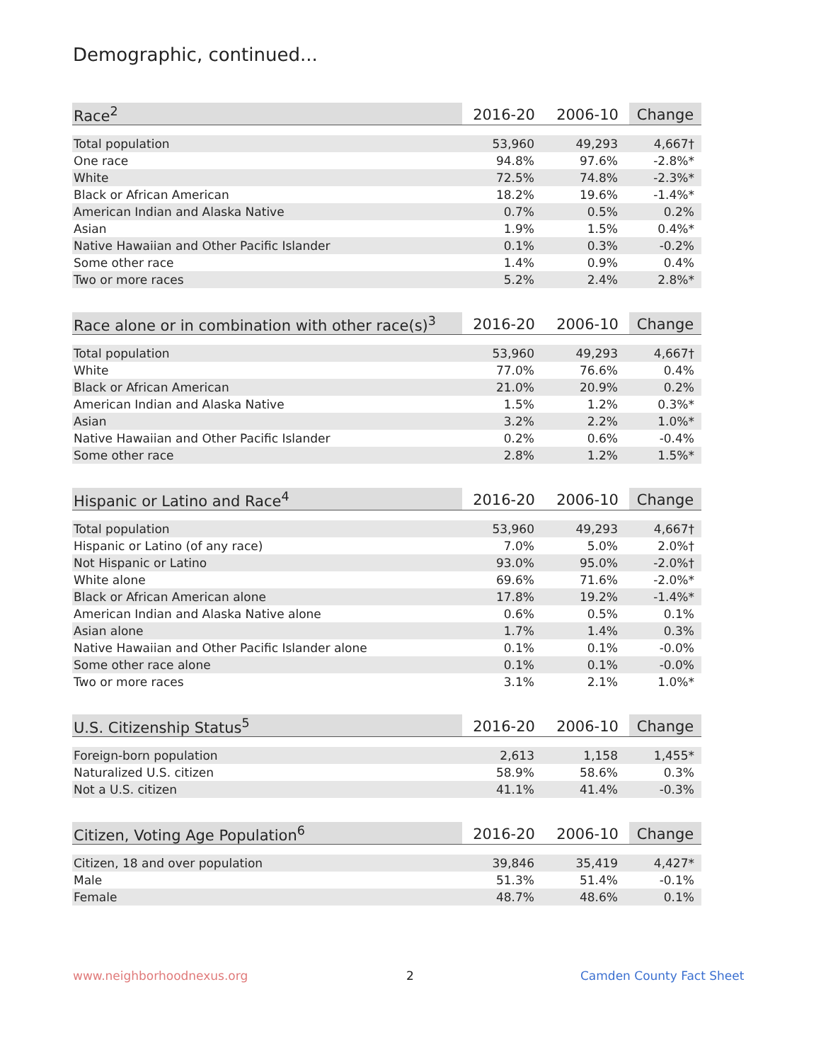Demographic, continued...
| Race<sup>2</sup> | 2016-20 | 2006-10 | Change |
| --- | --- | --- | --- |
| Total population | 53,960 | 49,293 | 4,667† |
| One race | 94.8% | 97.6% | -2.8%* |
| White | 72.5% | 74.8% | -2.3%* |
| Black or African American | 18.2% | 19.6% | -1.4%* |
| American Indian and Alaska Native | 0.7% | 0.5% | 0.2% |
| Asian | 1.9% | 1.5% | 0.4%* |
| Native Hawaiian and Other Pacific Islander | 0.1% | 0.3% | -0.2% |
| Some other race | 1.4% | 0.9% | 0.4% |
| Two or more races | 5.2% | 2.4% | 2.8%* |
| Race alone or in combination with other race(s)<sup>3</sup> | 2016-20 | 2006-10 | Change |
| --- | --- | --- | --- |
| Total population | 53,960 | 49,293 | 4,667† |
| White | 77.0% | 76.6% | 0.4% |
| Black or African American | 21.0% | 20.9% | 0.2% |
| American Indian and Alaska Native | 1.5% | 1.2% | 0.3%* |
| Asian | 3.2% | 2.2% | 1.0%* |
| Native Hawaiian and Other Pacific Islander | 0.2% | 0.6% | -0.4% |
| Some other race | 2.8% | 1.2% | 1.5%* |
| Hispanic or Latino and Race<sup>4</sup> | 2016-20 | 2006-10 | Change |
| --- | --- | --- | --- |
| Total population | 53,960 | 49,293 | 4,667† |
| Hispanic or Latino (of any race) | 7.0% | 5.0% | 2.0%† |
| Not Hispanic or Latino | 93.0% | 95.0% | -2.0%† |
| White alone | 69.6% | 71.6% | -2.0%* |
| Black or African American alone | 17.8% | 19.2% | -1.4%* |
| American Indian and Alaska Native alone | 0.6% | 0.5% | 0.1% |
| Asian alone | 1.7% | 1.4% | 0.3% |
| Native Hawaiian and Other Pacific Islander alone | 0.1% | 0.1% | -0.0% |
| Some other race alone | 0.1% | 0.1% | -0.0% |
| Two or more races | 3.1% | 2.1% | 1.0%* |
| U.S. Citizenship Status<sup>5</sup> | 2016-20 | 2006-10 | Change |
| --- | --- | --- | --- |
| Foreign-born population | 2,613 | 1,158 | 1,455* |
| Naturalized U.S. citizen | 58.9% | 58.6% | 0.3% |
| Not a U.S. citizen | 41.1% | 41.4% | -0.3% |
| Citizen, Voting Age Population<sup>6</sup> | 2016-20 | 2006-10 | Change |
| --- | --- | --- | --- |
| Citizen, 18 and over population | 39,846 | 35,419 | 4,427* |
| Male | 51.3% | 51.4% | -0.1% |
| Female | 48.7% | 48.6% | 0.1% |
www.neighborhoodnexus.org 2 Camden County Fact Sheet